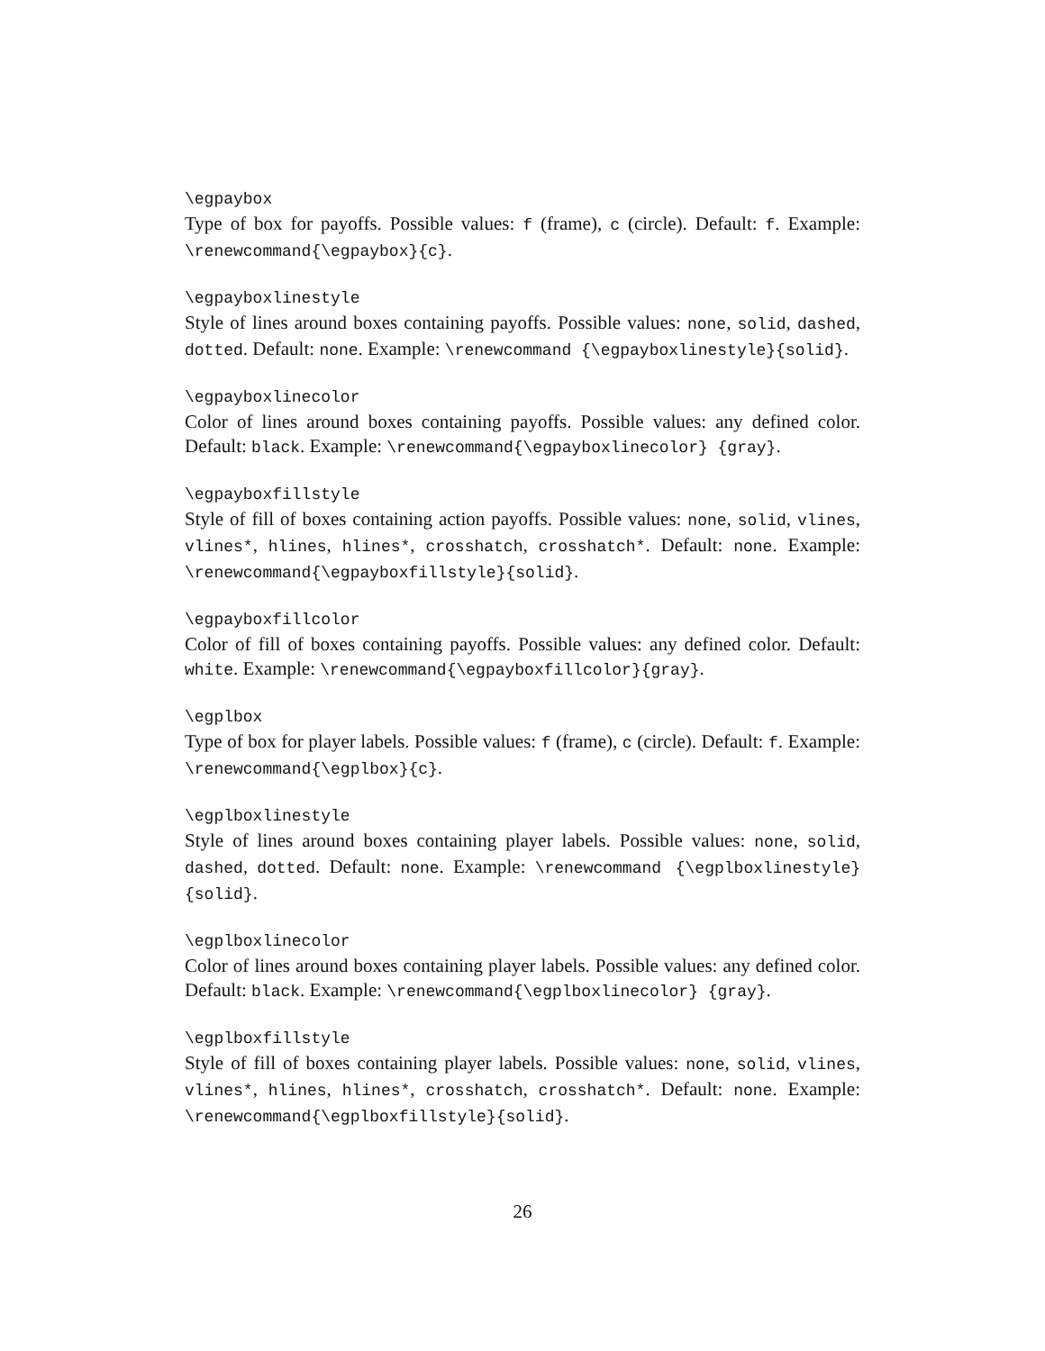\egpaybox
Type of box for payoffs. Possible values: f (frame), c (circle). Default: f. Example: \renewcommand{\egpaybox}{c}.
\egpayboxlinestyle
Style of lines around boxes containing payoffs. Possible values: none, solid, dashed, dotted. Default: none. Example: \renewcommand {\egpayboxlinestyle}{solid}.
\egpayboxlinecolor
Color of lines around boxes containing payoffs. Possible values: any defined color. Default: black. Example: \renewcommand{\egpayboxlinecolor} {gray}.
\egpayboxfillstyle
Style of fill of boxes containing action payoffs. Possible values: none, solid, vlines, vlines*, hlines, hlines*, crosshatch, crosshatch*. Default: none. Example: \renewcommand{\egpayboxfillstyle}{solid}.
\egpayboxfillcolor
Color of fill of boxes containing payoffs. Possible values: any defined color. Default: white. Example: \renewcommand{\egpayboxfillcolor}{gray}.
\egplbox
Type of box for player labels. Possible values: f (frame), c (circle). Default: f. Example: \renewcommand{\egplbox}{c}.
\egplboxlinestyle
Style of lines around boxes containing player labels. Possible values: none, solid, dashed, dotted. Default: none. Example: \renewcommand {\egplboxlinestyle}{solid}.
\egplboxlinecolor
Color of lines around boxes containing player labels. Possible values: any defined color. Default: black. Example: \renewcommand{\egplboxlinecolor} {gray}.
\egplboxfillstyle
Style of fill of boxes containing player labels. Possible values: none, solid, vlines, vlines*, hlines, hlines*, crosshatch, crosshatch*. Default: none. Example: \renewcommand{\egplboxfillstyle}{solid}.
26